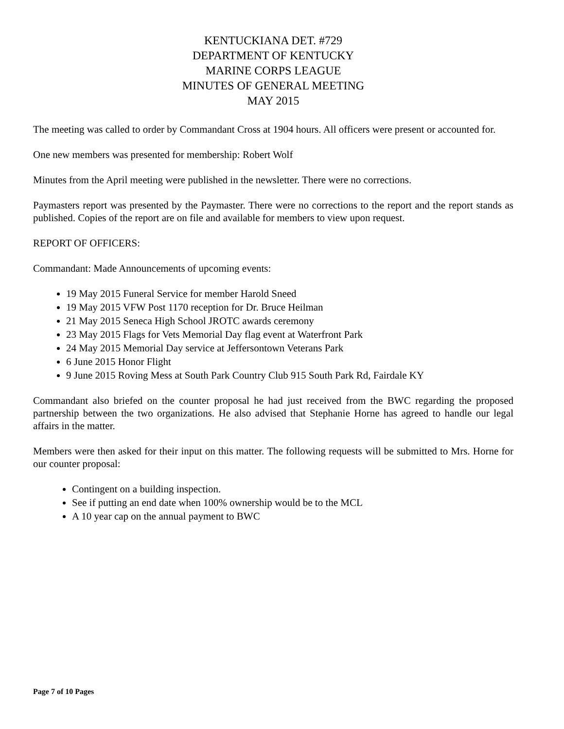KENTUCKIANA DET. #729
DEPARTMENT OF KENTUCKY
MARINE CORPS LEAGUE
MINUTES OF GENERAL MEETING
MAY 2015
The meeting was called to order by Commandant Cross at 1904 hours. All officers were present or accounted for.
One new members was presented for membership: Robert Wolf
Minutes from the April meeting were published in the newsletter. There were no corrections.
Paymasters report was presented by the Paymaster. There were no corrections to the report and the report stands as published. Copies of the report are on file and available for members to view upon request.
REPORT OF OFFICERS:
Commandant: Made Announcements of upcoming events:
19 May 2015 Funeral Service for member Harold Sneed
19 May 2015 VFW Post 1170 reception for Dr. Bruce Heilman
21 May 2015 Seneca High School JROTC awards ceremony
23 May 2015 Flags for Vets Memorial Day flag event at Waterfront Park
24 May 2015 Memorial Day service at Jeffersontown Veterans Park
6 June 2015 Honor Flight
9 June 2015 Roving Mess at South Park Country Club 915 South Park Rd, Fairdale KY
Commandant also briefed on the counter proposal he had just received from the BWC regarding the proposed partnership between the two organizations. He also advised that Stephanie Horne has agreed to handle our legal affairs in the matter.
Members were then asked for their input on this matter. The following requests will be submitted to Mrs. Horne for our counter proposal:
Contingent on a building inspection.
See if putting an end date when 100% ownership would be to the MCL
A 10 year cap on the annual payment to BWC
Page 7 of 10 Pages